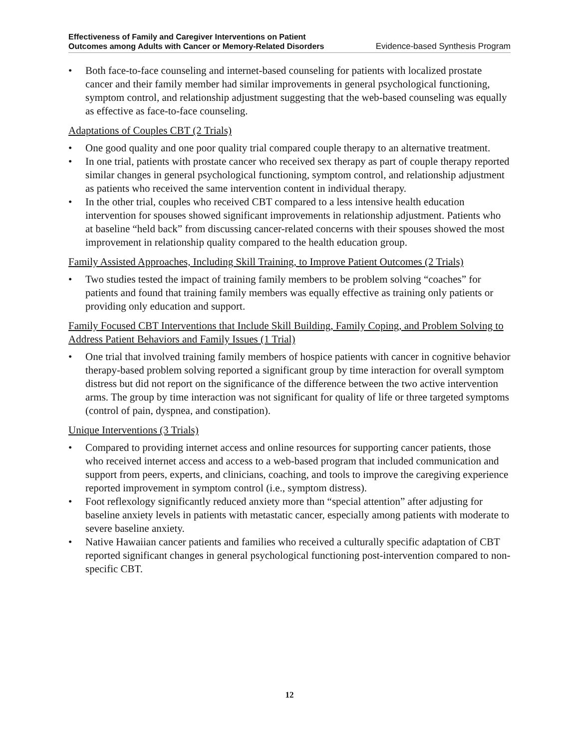Effectiveness of Family and Caregiver Interventions on Patient
Outcomes among Adults with Cancer or Memory-Related Disorders Evidence-based Synthesis Program
• Both face-to-face counseling and internet-based counseling for patients with localized prostate cancer and their family member had similar improvements in general psychological functioning, symptom control, and relationship adjustment suggesting that the web-based counseling was equally as effective as face-to-face counseling.
Adaptations of Couples CBT (2 Trials)
• One good quality and one poor quality trial compared couple therapy to an alternative treatment.
• In one trial, patients with prostate cancer who received sex therapy as part of couple therapy reported similar changes in general psychological functioning, symptom control, and relationship adjustment as patients who received the same intervention content in individual therapy.
• In the other trial, couples who received CBT compared to a less intensive health education intervention for spouses showed significant improvements in relationship adjustment. Patients who at baseline “held back” from discussing cancer-related concerns with their spouses showed the most improvement in relationship quality compared to the health education group.
Family Assisted Approaches, Including Skill Training, to Improve Patient Outcomes (2 Trials)
• Two studies tested the impact of training family members to be problem solving “coaches” for patients and found that training family members was equally effective as training only patients or providing only education and support.
Family Focused CBT Interventions that Include Skill Building, Family Coping, and Problem Solving to Address Patient Behaviors and Family Issues (1 Trial)
• One trial that involved training family members of hospice patients with cancer in cognitive behavior therapy-based problem solving reported a significant group by time interaction for overall symptom distress but did not report on the significance of the difference between the two active intervention arms. The group by time interaction was not significant for quality of life or three targeted symptoms (control of pain, dyspnea, and constipation).
Unique Interventions (3 Trials)
• Compared to providing internet access and online resources for supporting cancer patients, those who received internet access and access to a web-based program that included communication and support from peers, experts, and clinicians, coaching, and tools to improve the caregiving experience reported improvement in symptom control (i.e., symptom distress).
• Foot reflexology significantly reduced anxiety more than “special attention” after adjusting for baseline anxiety levels in patients with metastatic cancer, especially among patients with moderate to severe baseline anxiety.
• Native Hawaiian cancer patients and families who received a culturally specific adaptation of CBT reported significant changes in general psychological functioning post-intervention compared to non-specific CBT.
12